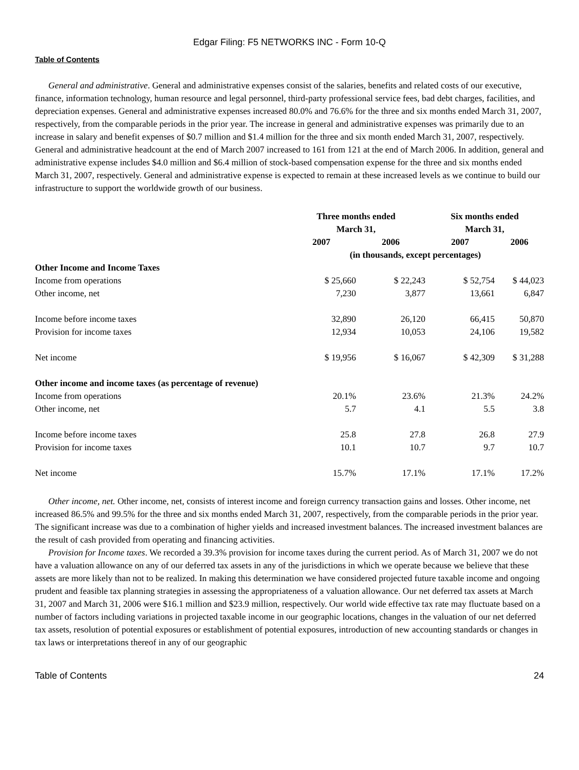Edgar Filing: F5 NETWORKS INC - Form 10-Q
Table of Contents
General and administrative. General and administrative expenses consist of the salaries, benefits and related costs of our executive, finance, information technology, human resource and legal personnel, third-party professional service fees, bad debt charges, facilities, and depreciation expenses. General and administrative expenses increased 80.0% and 76.6% for the three and six months ended March 31, 2007, respectively, from the comparable periods in the prior year. The increase in general and administrative expenses was primarily due to an increase in salary and benefit expenses of $0.7 million and $1.4 million for the three and six month ended March 31, 2007, respectively. General and administrative headcount at the end of March 2007 increased to 161 from 121 at the end of March 2006. In addition, general and administrative expense includes $4.0 million and $6.4 million of stock-based compensation expense for the three and six months ended March 31, 2007, respectively. General and administrative expense is expected to remain at these increased levels as we continue to build our infrastructure to support the worldwide growth of our business.
| | Three months ended March 31, | | Six months ended March 31, | |
| | 2007 | 2006 | 2007 | 2006 |
| | (in thousands, except percentages) | | | |
| Other Income and Income Taxes | | | | |
| Income from operations | $ 25,660 | $ 22,243 | $ 52,754 | $ 44,023 |
| Other income, net | 7,230 | 3,877 | 13,661 | 6,847 |
| Income before income taxes | 32,890 | 26,120 | 66,415 | 50,870 |
| Provision for income taxes | 12,934 | 10,053 | 24,106 | 19,582 |
| Net income | $ 19,956 | $ 16,067 | $ 42,309 | $ 31,288 |
| Other income and income taxes (as percentage of revenue) | | | | |
| Income from operations | 20.1% | 23.6% | 21.3% | 24.2% |
| Other income, net | 5.7 | 4.1 | 5.5 | 3.8 |
| Income before income taxes | 25.8 | 27.8 | 26.8 | 27.9 |
| Provision for income taxes | 10.1 | 10.7 | 9.7 | 10.7 |
| Net income | 15.7% | 17.1% | 17.1% | 17.2% |
Other income, net. Other income, net, consists of interest income and foreign currency transaction gains and losses. Other income, net increased 86.5% and 99.5% for the three and six months ended March 31, 2007, respectively, from the comparable periods in the prior year. The significant increase was due to a combination of higher yields and increased investment balances. The increased investment balances are the result of cash provided from operating and financing activities.
Provision for Income taxes. We recorded a 39.3% provision for income taxes during the current period. As of March 31, 2007 we do not have a valuation allowance on any of our deferred tax assets in any of the jurisdictions in which we operate because we believe that these assets are more likely than not to be realized. In making this determination we have considered projected future taxable income and ongoing prudent and feasible tax planning strategies in assessing the appropriateness of a valuation allowance. Our net deferred tax assets at March 31, 2007 and March 31, 2006 were $16.1 million and $23.9 million, respectively. Our world wide effective tax rate may fluctuate based on a number of factors including variations in projected taxable income in our geographic locations, changes in the valuation of our net deferred tax assets, resolution of potential exposures or establishment of potential exposures, introduction of new accounting standards or changes in tax laws or interpretations thereof in any of our geographic
Table of Contents 24